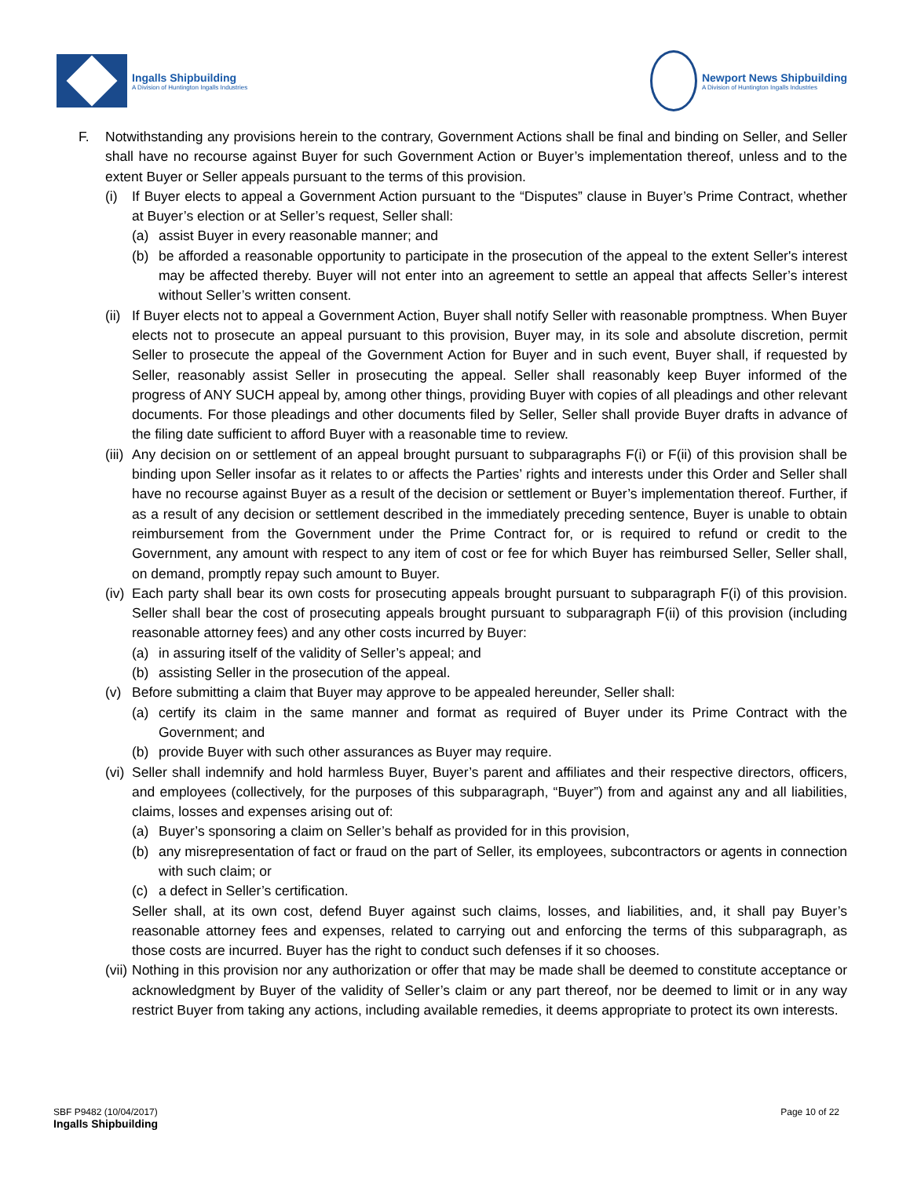Ingalls Shipbuilding
A Division of Huntington Ingalls Industries
Newport News Shipbuilding
A Division of Huntington Ingalls Industries
F. Notwithstanding any provisions herein to the contrary, Government Actions shall be final and binding on Seller, and Seller shall have no recourse against Buyer for such Government Action or Buyer’s implementation thereof, unless and to the extent Buyer or Seller appeals pursuant to the terms of this provision.
(i) If Buyer elects to appeal a Government Action pursuant to the “Disputes” clause in Buyer’s Prime Contract, whether at Buyer’s election or at Seller’s request, Seller shall:
(a) assist Buyer in every reasonable manner; and
(b) be afforded a reasonable opportunity to participate in the prosecution of the appeal to the extent Seller's interest may be affected thereby. Buyer will not enter into an agreement to settle an appeal that affects Seller’s interest without Seller’s written consent.
(ii) If Buyer elects not to appeal a Government Action, Buyer shall notify Seller with reasonable promptness. When Buyer elects not to prosecute an appeal pursuant to this provision, Buyer may, in its sole and absolute discretion, permit Seller to prosecute the appeal of the Government Action for Buyer and in such event, Buyer shall, if requested by Seller, reasonably assist Seller in prosecuting the appeal. Seller shall reasonably keep Buyer informed of the progress of ANY SUCH appeal by, among other things, providing Buyer with copies of all pleadings and other relevant documents. For those pleadings and other documents filed by Seller, Seller shall provide Buyer drafts in advance of the filing date sufficient to afford Buyer with a reasonable time to review.
(iii) Any decision on or settlement of an appeal brought pursuant to subparagraphs F(i) or F(ii) of this provision shall be binding upon Seller insofar as it relates to or affects the Parties’ rights and interests under this Order and Seller shall have no recourse against Buyer as a result of the decision or settlement or Buyer’s implementation thereof. Further, if as a result of any decision or settlement described in the immediately preceding sentence, Buyer is unable to obtain reimbursement from the Government under the Prime Contract for, or is required to refund or credit to the Government, any amount with respect to any item of cost or fee for which Buyer has reimbursed Seller, Seller shall, on demand, promptly repay such amount to Buyer.
(iv) Each party shall bear its own costs for prosecuting appeals brought pursuant to subparagraph F(i) of this provision. Seller shall bear the cost of prosecuting appeals brought pursuant to subparagraph F(ii) of this provision (including reasonable attorney fees) and any other costs incurred by Buyer:
(a) in assuring itself of the validity of Seller’s appeal; and
(b) assisting Seller in the prosecution of the appeal.
(v) Before submitting a claim that Buyer may approve to be appealed hereunder, Seller shall:
(a) certify its claim in the same manner and format as required of Buyer under its Prime Contract with the Government; and
(b) provide Buyer with such other assurances as Buyer may require.
(vi) Seller shall indemnify and hold harmless Buyer, Buyer’s parent and affiliates and their respective directors, officers, and employees (collectively, for the purposes of this subparagraph, “Buyer”) from and against any and all liabilities, claims, losses and expenses arising out of:
(a) Buyer’s sponsoring a claim on Seller’s behalf as provided for in this provision,
(b) any misrepresentation of fact or fraud on the part of Seller, its employees, subcontractors or agents in connection with such claim; or
(c) a defect in Seller’s certification.
Seller shall, at its own cost, defend Buyer against such claims, losses, and liabilities, and, it shall pay Buyer’s reasonable attorney fees and expenses, related to carrying out and enforcing the terms of this subparagraph, as those costs are incurred. Buyer has the right to conduct such defenses if it so chooses.
(vii) Nothing in this provision nor any authorization or offer that may be made shall be deemed to constitute acceptance or acknowledgment by Buyer of the validity of Seller’s claim or any part thereof, nor be deemed to limit or in any way restrict Buyer from taking any actions, including available remedies, it deems appropriate to protect its own interests.
SBF P9482 (10/04/2017)
Ingalls Shipbuilding
Page 10 of 22